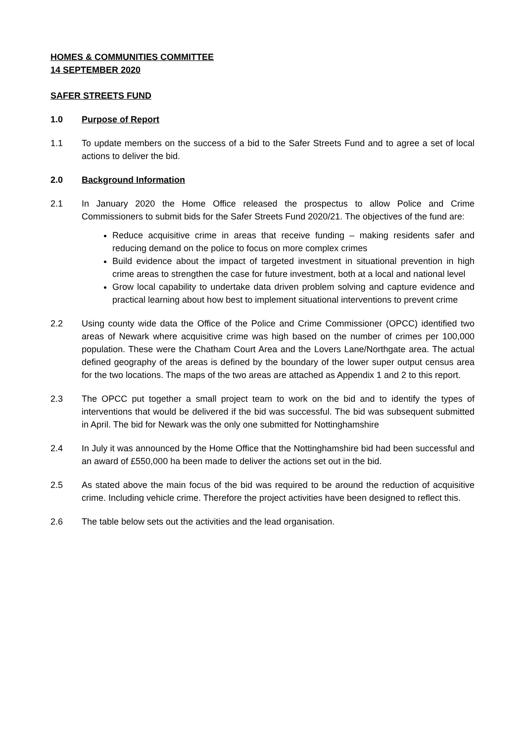HOMES & COMMUNITIES COMMITTEE
14 SEPTEMBER 2020
SAFER STREETS FUND
1.0 Purpose of Report
1.1 To update members on the success of a bid to the Safer Streets Fund and to agree a set of local actions to deliver the bid.
2.0 Background Information
2.1 In January 2020 the Home Office released the prospectus to allow Police and Crime Commissioners to submit bids for the Safer Streets Fund 2020/21. The objectives of the fund are:
Reduce acquisitive crime in areas that receive funding – making residents safer and reducing demand on the police to focus on more complex crimes
Build evidence about the impact of targeted investment in situational prevention in high crime areas to strengthen the case for future investment, both at a local and national level
Grow local capability to undertake data driven problem solving and capture evidence and practical learning about how best to implement situational interventions to prevent crime
2.2 Using county wide data the Office of the Police and Crime Commissioner (OPCC) identified two areas of Newark where acquisitive crime was high based on the number of crimes per 100,000 population. These were the Chatham Court Area and the Lovers Lane/Northgate area. The actual defined geography of the areas is defined by the boundary of the lower super output census area for the two locations. The maps of the two areas are attached as Appendix 1 and 2 to this report.
2.3 The OPCC put together a small project team to work on the bid and to identify the types of interventions that would be delivered if the bid was successful. The bid was subsequent submitted in April. The bid for Newark was the only one submitted for Nottinghamshire
2.4 In July it was announced by the Home Office that the Nottinghamshire bid had been successful and an award of £550,000 ha been made to deliver the actions set out in the bid.
2.5 As stated above the main focus of the bid was required to be around the reduction of acquisitive crime. Including vehicle crime. Therefore the project activities have been designed to reflect this.
2.6 The table below sets out the activities and the lead organisation.